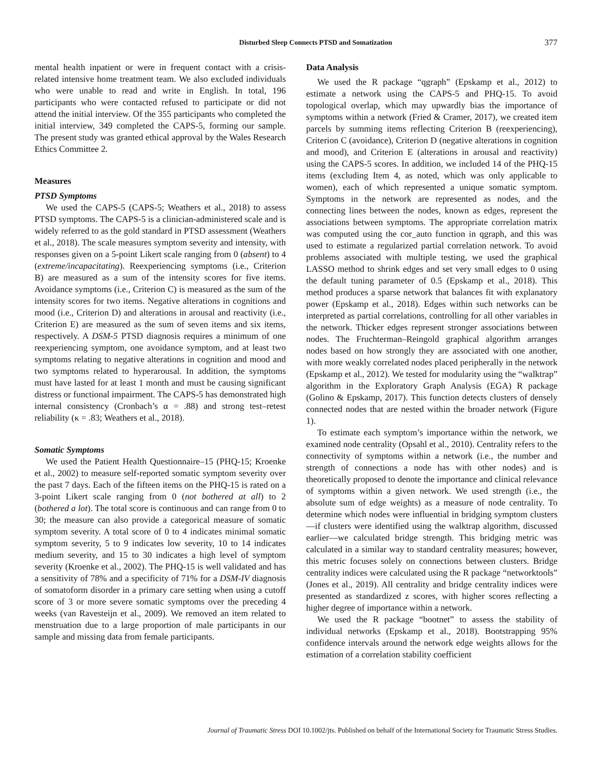Disturbed Sleep Connects PTSD and Somatization 377
mental health inpatient or were in frequent contact with a crisis-related intensive home treatment team. We also excluded individuals who were unable to read and write in English. In total, 196 participants who were contacted refused to participate or did not attend the initial interview. Of the 355 participants who completed the initial interview, 349 completed the CAPS-5, forming our sample. The present study was granted ethical approval by the Wales Research Ethics Committee 2.
Measures
PTSD Symptoms
We used the CAPS-5 (CAPS-5; Weathers et al., 2018) to assess PTSD symptoms. The CAPS-5 is a clinician-administered scale and is widely referred to as the gold standard in PTSD assessment (Weathers et al., 2018). The scale measures symptom severity and intensity, with responses given on a 5-point Likert scale ranging from 0 (absent) to 4 (extreme/incapacitating). Reexperiencing symptoms (i.e., Criterion B) are measured as a sum of the intensity scores for five items. Avoidance symptoms (i.e., Criterion C) is measured as the sum of the intensity scores for two items. Negative alterations in cognitions and mood (i.e., Criterion D) and alterations in arousal and reactivity (i.e., Criterion E) are measured as the sum of seven items and six items, respectively. A DSM-5 PTSD diagnosis requires a minimum of one reexperiencing symptom, one avoidance symptom, and at least two symptoms relating to negative alterations in cognition and mood and two symptoms related to hyperarousal. In addition, the symptoms must have lasted for at least 1 month and must be causing significant distress or functional impairment. The CAPS-5 has demonstrated high internal consistency (Cronbach’s α = .88) and strong test–retest reliability (κ = .83; Weathers et al., 2018).
Somatic Symptoms
We used the Patient Health Questionnaire–15 (PHQ-15; Kroenke et al., 2002) to measure self-reported somatic symptom severity over the past 7 days. Each of the fifteen items on the PHQ-15 is rated on a 3-point Likert scale ranging from 0 (not bothered at all) to 2 (bothered a lot). The total score is continuous and can range from 0 to 30; the measure can also provide a categorical measure of somatic symptom severity. A total score of 0 to 4 indicates minimal somatic symptom severity, 5 to 9 indicates low severity, 10 to 14 indicates medium severity, and 15 to 30 indicates a high level of symptom severity (Kroenke et al., 2002). The PHQ-15 is well validated and has a sensitivity of 78% and a specificity of 71% for a DSM-IV diagnosis of somatoform disorder in a primary care setting when using a cutoff score of 3 or more severe somatic symptoms over the preceding 4 weeks (van Ravesteijn et al., 2009). We removed an item related to menstruation due to a large proportion of male participants in our sample and missing data from female participants.
Data Analysis
We used the R package “qgraph” (Epskamp et al., 2012) to estimate a network using the CAPS-5 and PHQ-15. To avoid topological overlap, which may upwardly bias the importance of symptoms within a network (Fried & Cramer, 2017), we created item parcels by summing items reflecting Criterion B (reexperiencing), Criterion C (avoidance), Criterion D (negative alterations in cognition and mood), and Criterion E (alterations in arousal and reactivity) using the CAPS-5 scores. In addition, we included 14 of the PHQ-15 items (excluding Item 4, as noted, which was only applicable to women), each of which represented a unique somatic symptom. Symptoms in the network are represented as nodes, and the connecting lines between the nodes, known as edges, represent the associations between symptoms. The appropriate correlation matrix was computed using the cor_auto function in qgraph, and this was used to estimate a regularized partial correlation network. To avoid problems associated with multiple testing, we used the graphical LASSO method to shrink edges and set very small edges to 0 using the default tuning parameter of 0.5 (Epskamp et al., 2018). This method produces a sparse network that balances fit with explanatory power (Epskamp et al., 2018). Edges within such networks can be interpreted as partial correlations, controlling for all other variables in the network. Thicker edges represent stronger associations between nodes. The Fruchterman–Reingold graphical algorithm arranges nodes based on how strongly they are associated with one another, with more weakly correlated nodes placed peripherally in the network (Epskamp et al., 2012). We tested for modularity using the “walktrap” algorithm in the Exploratory Graph Analysis (EGA) R package (Golino & Epskamp, 2017). This function detects clusters of densely connected nodes that are nested within the broader network (Figure 1).
To estimate each symptom’s importance within the network, we examined node centrality (Opsahl et al., 2010). Centrality refers to the connectivity of symptoms within a network (i.e., the number and strength of connections a node has with other nodes) and is theoretically proposed to denote the importance and clinical relevance of symptoms within a given network. We used strength (i.e., the absolute sum of edge weights) as a measure of node centrality. To determine which nodes were influential in bridging symptom clusters—if clusters were identified using the walktrap algorithm, discussed earlier—we calculated bridge strength. This bridging metric was calculated in a similar way to standard centrality measures; however, this metric focuses solely on connections between clusters. Bridge centrality indices were calculated using the R package “networktools” (Jones et al., 2019). All centrality and bridge centrality indices were presented as standardized z scores, with higher scores reflecting a higher degree of importance within a network.
We used the R package “bootnet” to assess the stability of individual networks (Epskamp et al., 2018). Bootstrapping 95% confidence intervals around the network edge weights allows for the estimation of a correlation stability coefficient
Journal of Traumatic Stress DOI 10.1002/jts. Published on behalf of the International Society for Traumatic Stress Studies.